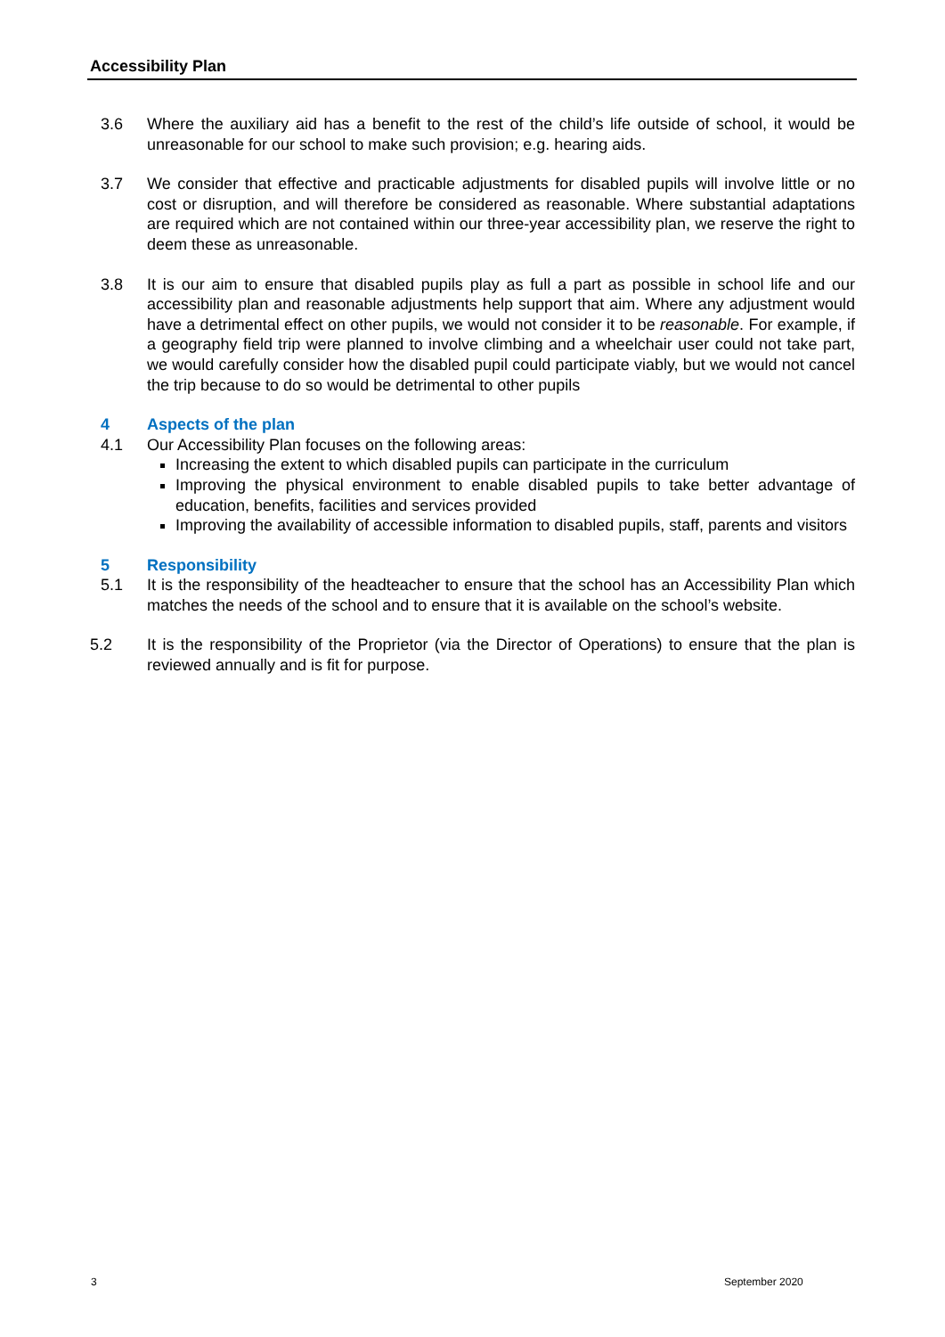Accessibility Plan
3.6 Where the auxiliary aid has a benefit to the rest of the child’s life outside of school, it would be unreasonable for our school to make such provision; e.g. hearing aids.
3.7 We consider that effective and practicable adjustments for disabled pupils will involve little or no cost or disruption, and will therefore be considered as reasonable. Where substantial adaptations are required which are not contained within our three-year accessibility plan, we reserve the right to deem these as unreasonable.
3.8 It is our aim to ensure that disabled pupils play as full a part as possible in school life and our accessibility plan and reasonable adjustments help support that aim. Where any adjustment would have a detrimental effect on other pupils, we would not consider it to be reasonable. For example, if a geography field trip were planned to involve climbing and a wheelchair user could not take part, we would carefully consider how the disabled pupil could participate viably, but we would not cancel the trip because to do so would be detrimental to other pupils
4 Aspects of the plan
4.1 Our Accessibility Plan focuses on the following areas:
Increasing the extent to which disabled pupils can participate in the curriculum
Improving the physical environment to enable disabled pupils to take better advantage of education, benefits, facilities and services provided
Improving the availability of accessible information to disabled pupils, staff, parents and visitors
5 Responsibility
5.1 It is the responsibility of the headteacher to ensure that the school has an Accessibility Plan which matches the needs of the school and to ensure that it is available on the school’s website.
5.2 It is the responsibility of the Proprietor (via the Director of Operations) to ensure that the plan is reviewed annually and is fit for purpose.
3 September 2020